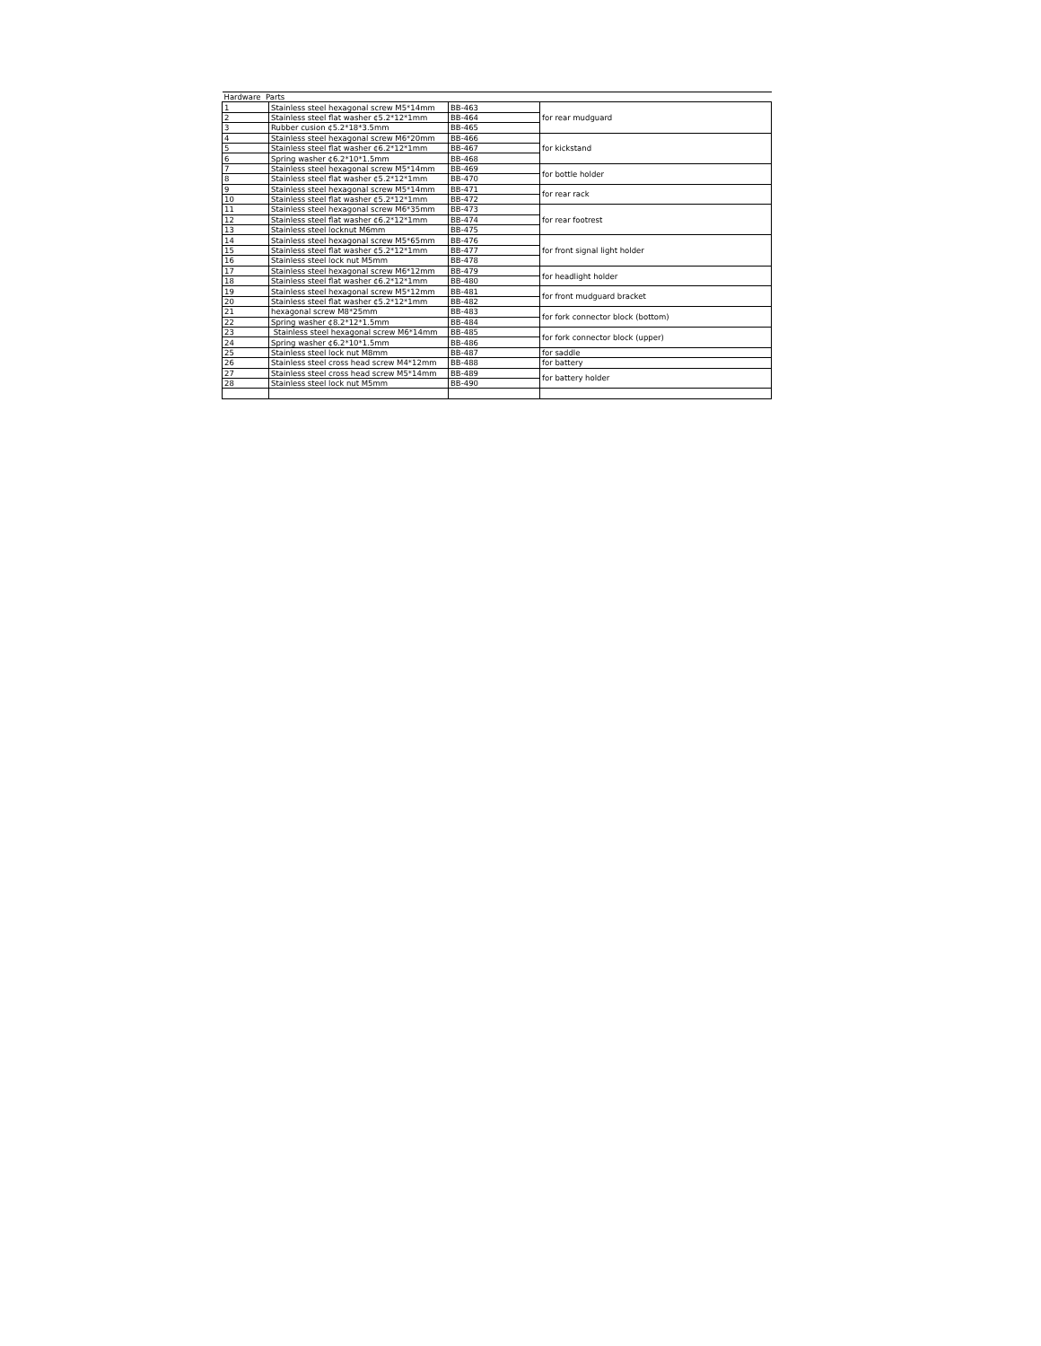| Hardware Parts | | | |
| --- | --- | --- | --- |
| 1 | Stainless steel hexagonal screw M5*14mm | BB-463 | for rear mudguard |
| 2 | Stainless steel flat washer ¢5.2*12*1mm | BB-464 | |
| 3 | Rubber cusion ¢5.2*18*3.5mm | BB-465 | |
| 4 | Stainless steel hexagonal screw M6*20mm | BB-466 | for kickstand |
| 5 | Stainless steel flat washer ¢6.2*12*1mm | BB-467 | |
| 6 | Spring washer ¢6.2*10*1.5mm | BB-468 | |
| 7 | Stainless steel hexagonal screw M5*14mm | BB-469 | for bottle holder |
| 8 | Stainless steel flat washer ¢5.2*12*1mm | BB-470 | |
| 9 | Stainless steel hexagonal screw M5*14mm | BB-471 | for rear rack |
| 10 | Stainless steel flat washer ¢5.2*12*1mm | BB-472 | |
| 11 | Stainless steel hexagonal screw M6*35mm | BB-473 | for rear footrest |
| 12 | Stainless steel flat washer ¢6.2*12*1mm | BB-474 | |
| 13 | Stainless steel locknut M6mm | BB-475 | |
| 14 | Stainless steel hexagonal screw M5*65mm | BB-476 | for front signal light holder |
| 15 | Stainless steel flat washer ¢5.2*12*1mm | BB-477 | |
| 16 | Stainless steel lock nut M5mm | BB-478 | |
| 17 | Stainless steel hexagonal screw M6*12mm | BB-479 | for headlight holder |
| 18 | Stainless steel flat washer ¢6.2*12*1mm | BB-480 | |
| 19 | Stainless steel hexagonal screw M5*12mm | BB-481 | for front mudguard bracket |
| 20 | Stainless steel flat washer ¢5.2*12*1mm | BB-482 | |
| 21 | hexagonal screw M8*25mm | BB-483 | for fork connector block (bottom) |
| 22 | Spring washer ¢8.2*12*1.5mm | BB-484 | |
| 23 | Stainless steel hexagonal screw M6*14mm | BB-485 | for fork connector block (upper) |
| 24 | Spring washer ¢6.2*10*1.5mm | BB-486 | |
| 25 | Stainless steel lock nut M8mm | BB-487 | for saddle |
| 26 | Stainless steel cross head screw M4*12mm | BB-488 | for battery |
| 27 | Stainless steel cross head screw M5*14mm | BB-489 | for battery holder |
| 28 | Stainless steel lock nut M5mm | BB-490 | |